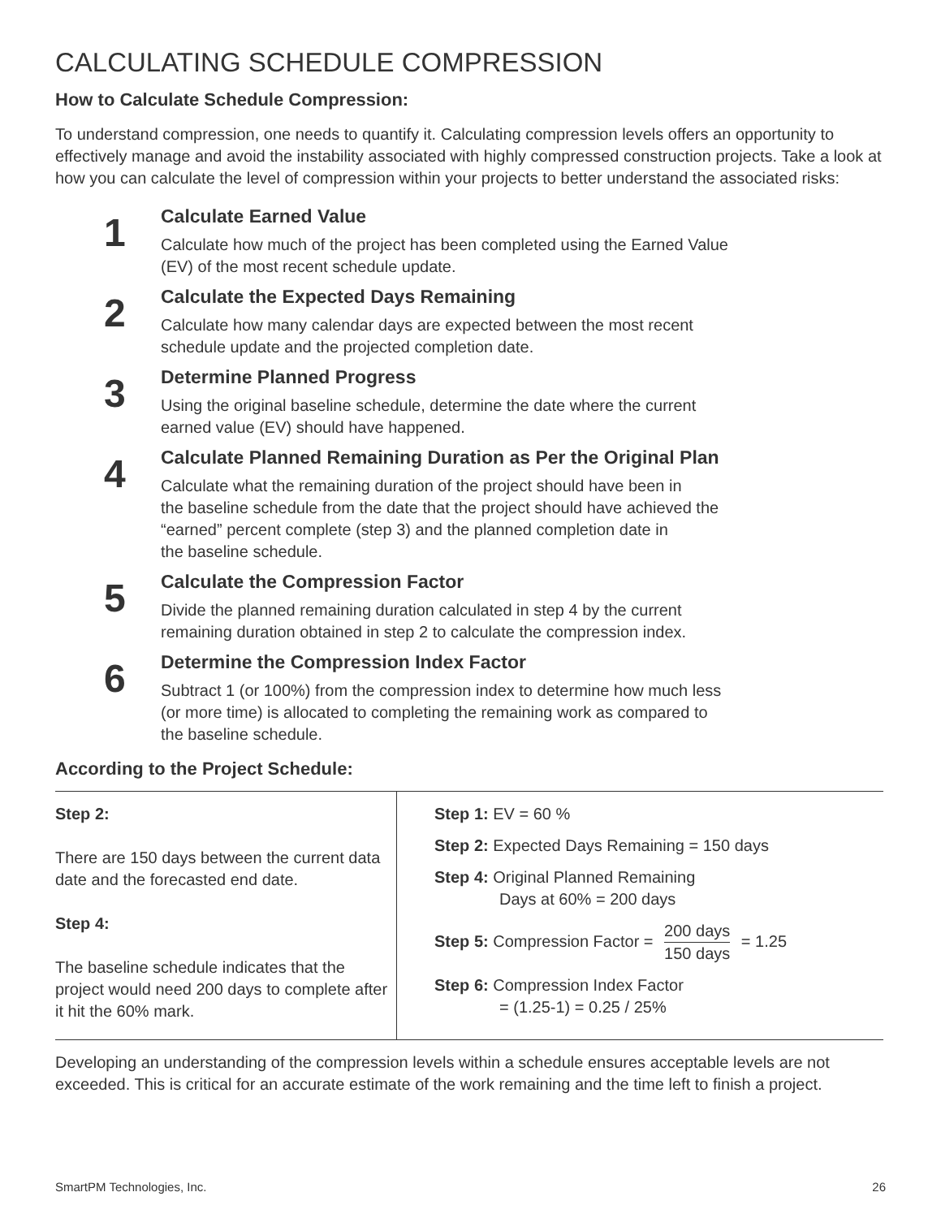CALCULATING SCHEDULE COMPRESSION
How to Calculate Schedule Compression:
To understand compression, one needs to quantify it. Calculating compression levels offers an opportunity to effectively manage and avoid the instability associated with highly compressed construction projects. Take a look at how you can calculate the level of compression within your projects to better understand the associated risks:
1
Calculate Earned Value
Calculate how much of the project has been completed using the Earned Value
(EV) of the most recent schedule update.
2
Calculate the Expected Days Remaining
Calculate how many calendar days are expected between the most recent
schedule update and the projected completion date.
3
Determine Planned Progress
Using the original baseline schedule, determine the date where the current
earned value (EV) should have happened.
4
Calculate Planned Remaining Duration as Per the Original Plan
Calculate what the remaining duration of the project should have been in
the baseline schedule from the date that the project should have achieved the
“earned” percent complete (step 3) and the planned completion date in
the baseline schedule.
5
Calculate the Compression Factor
Divide the planned remaining duration calculated in step 4 by the current
remaining duration obtained in step 2 to calculate the compression index.
6
Determine the Compression Index Factor
Subtract 1 (or 100%) from the compression index to determine how much less
(or more time) is allocated to completing the remaining work as compared to
the baseline schedule.
According to the Project Schedule:
| Step 2: There are 150 days between the current data date and the forecasted end date. Step 4: The baseline schedule indicates that the project would need 200 days to complete after it hit the 60% mark. | Step 1: EV = 60 % Step 2: Expected Days Remaining = 150 days Step 4: Original Planned Remaining Days at 60% = 200 days Step 5: Compression Factor = 200 days 150 days = 1.25 Step 6: Compression Index Factor = (1.25-1) = 0.25 / 25% |
Developing an understanding of the compression levels within a schedule ensures acceptable levels are not exceeded. This is critical for an accurate estimate of the work remaining and the time left to finish a project.
SmartPM Technologies, Inc. 26